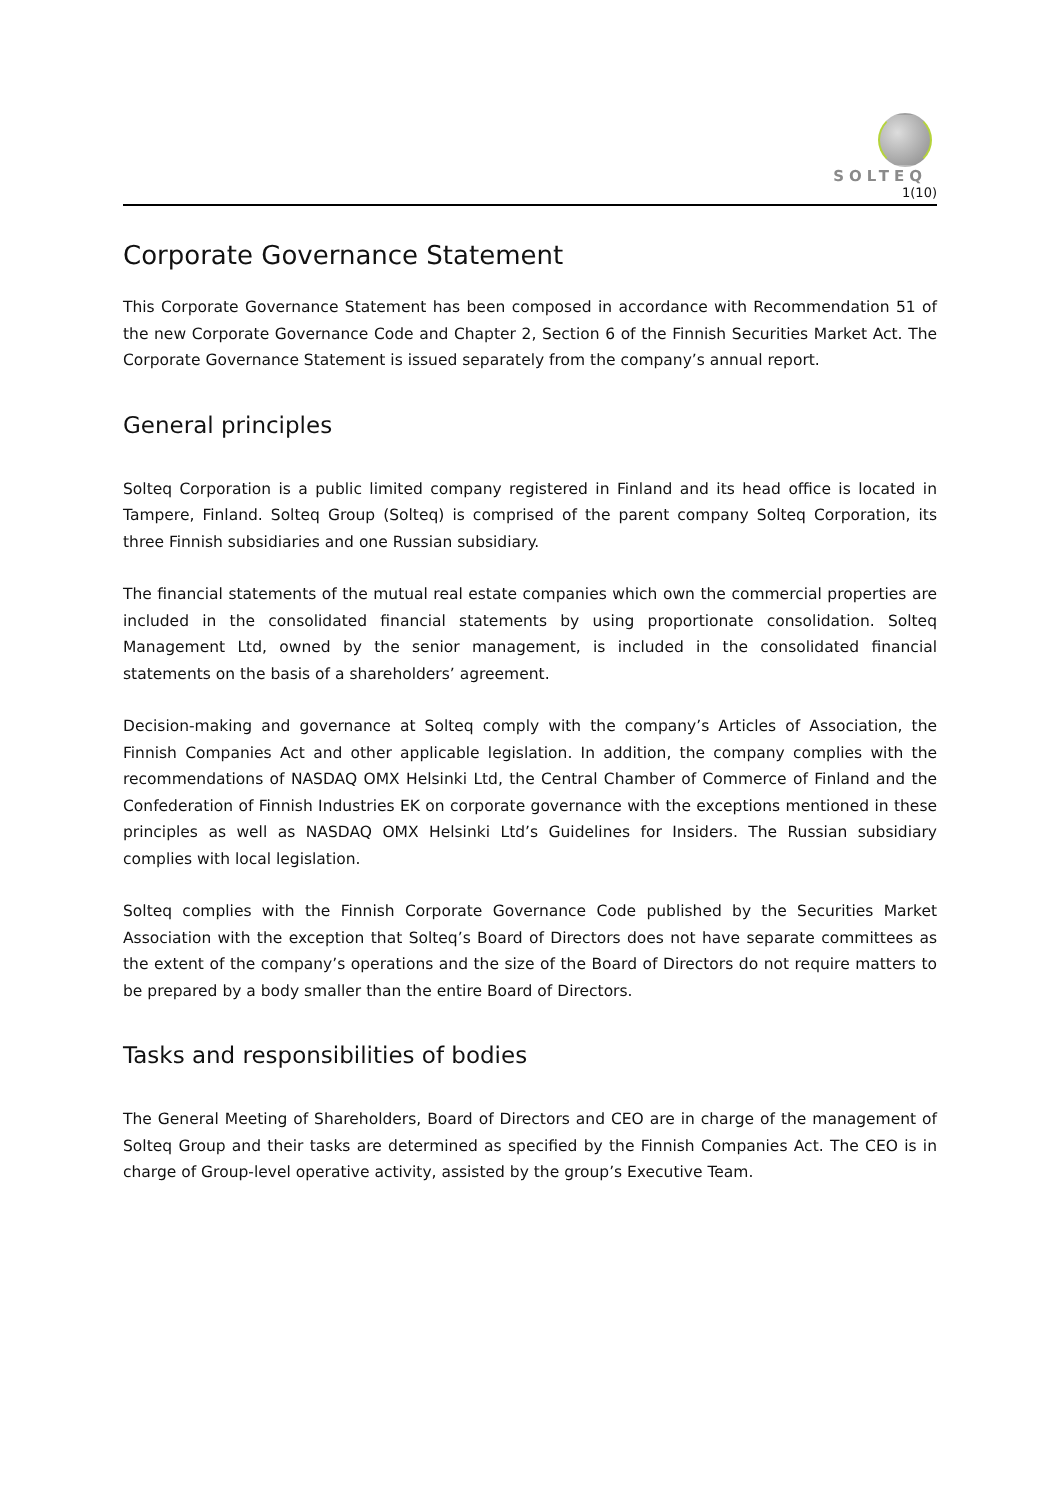SOLTEQ
1(10)
Corporate Governance Statement
This Corporate Governance Statement has been composed in accordance with Recommendation 51 of the new Corporate Governance Code and Chapter 2, Section 6 of the Finnish Securities Market Act. The Corporate Governance Statement is issued separately from the company’s annual report.
General principles
Solteq Corporation is a public limited company registered in Finland and its head office is located in Tampere, Finland. Solteq Group (Solteq) is comprised of the parent company Solteq Corporation, its three Finnish subsidiaries and one Russian subsidiary.
The financial statements of the mutual real estate companies which own the commercial properties are included in the consolidated financial statements by using proportionate consolidation. Solteq Management Ltd, owned by the senior management, is included in the consolidated financial statements on the basis of a shareholders’ agreement.
Decision-making and governance at Solteq comply with the company’s Articles of Association, the Finnish Companies Act and other applicable legislation. In addition, the company complies with the recommendations of NASDAQ OMX Helsinki Ltd, the Central Chamber of Commerce of Finland and the Confederation of Finnish Industries EK on corporate governance with the exceptions mentioned in these principles as well as NASDAQ OMX Helsinki Ltd’s Guidelines for Insiders. The Russian subsidiary complies with local legislation.
Solteq complies with the Finnish Corporate Governance Code published by the Securities Market Association with the exception that Solteq’s Board of Directors does not have separate committees as the extent of the company’s operations and the size of the Board of Directors do not require matters to be prepared by a body smaller than the entire Board of Directors.
Tasks and responsibilities of bodies
The General Meeting of Shareholders, Board of Directors and CEO are in charge of the management of Solteq Group and their tasks are determined as specified by the Finnish Companies Act. The CEO is in charge of Group-level operative activity, assisted by the group’s Executive Team.